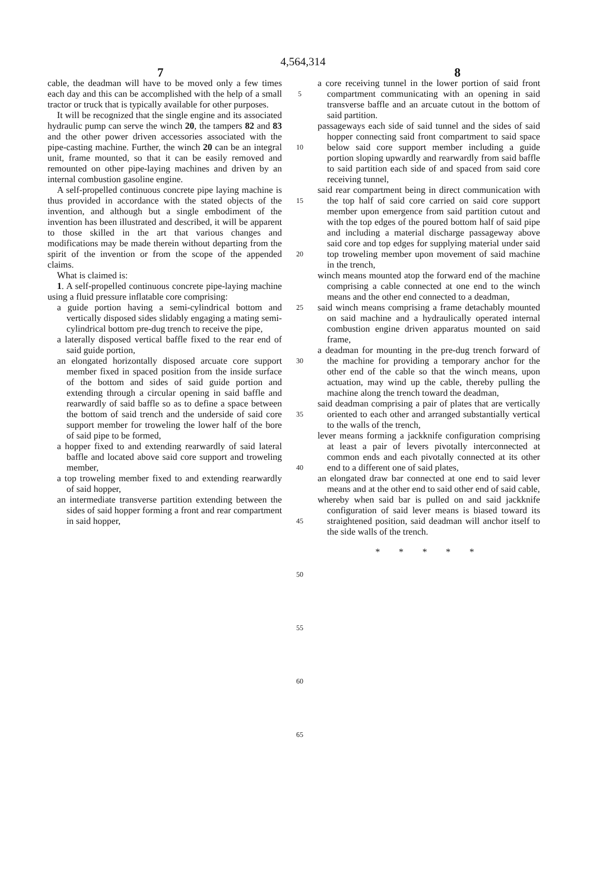4,564,314
7 8
cable, the deadman will have to be moved only a few times each day and this can be accomplished with the help of a small tractor or truck that is typically available for other purposes.
It will be recognized that the single engine and its associated hydraulic pump can serve the winch 20, the tampers 82 and 83 and the other power driven accessories associated with the pipe-casting machine. Further, the winch 20 can be an integral unit, frame mounted, so that it can be easily removed and remounted on other pipe-laying machines and driven by an internal combustion gasoline engine.
A self-propelled continuous concrete pipe laying machine is thus provided in accordance with the stated objects of the invention, and although but a single embodiment of the invention has been illustrated and described, it will be apparent to those skilled in the art that various changes and modifications may be made therein without departing from the spirit of the invention or from the scope of the appended claims.
What is claimed is:
1. A self-propelled continuous concrete pipe-laying machine using a fluid pressure inflatable core comprising:
a guide portion having a semi-cylindrical bottom and vertically disposed sides slidably engaging a mating semi-cylindrical bottom pre-dug trench to receive the pipe,
a laterally disposed vertical baffle fixed to the rear end of said guide portion,
an elongated horizontally disposed arcuate core support member fixed in spaced position from the inside surface of the bottom and sides of said guide portion and extending through a circular opening in said baffle and rearwardly of said baffle so as to define a space between the bottom of said trench and the underside of said core support member for troweling the lower half of the bore of said pipe to be formed,
a hopper fixed to and extending rearwardly of said lateral baffle and located above said core support and troweling member,
a top troweling member fixed to and extending rearwardly of said hopper,
an intermediate transverse partition extending between the sides of said hopper forming a front and rear compartment in said hopper,
5
10
15
20
25
30
35
40
45
50
55
60
65
a core receiving tunnel in the lower portion of said front compartment communicating with an opening in said transverse baffle and an arcuate cutout in the bottom of said partition.
passageways each side of said tunnel and the sides of said hopper connecting said front compartment to said space below said core support member including a guide portion sloping upwardly and rearwardly from said baffle to said partition each side of and spaced from said core receiving tunnel,
said rear compartment being in direct communication with the top half of said core carried on said core support member upon emergence from said partition cutout and with the top edges of the poured bottom half of said pipe and including a material discharge passageway above said core and top edges for supplying material under said top troweling member upon movement of said machine in the trench,
winch means mounted atop the forward end of the machine comprising a cable connected at one end to the winch means and the other end connected to a deadman,
said winch means comprising a frame detachably mounted on said machine and a hydraulically operated internal combustion engine driven apparatus mounted on said frame,
a deadman for mounting in the pre-dug trench forward of the machine for providing a temporary anchor for the other end of the cable so that the winch means, upon actuation, may wind up the cable, thereby pulling the machine along the trench toward the deadman,
said deadman comprising a pair of plates that are vertically oriented to each other and arranged substantially vertical to the walls of the trench,
lever means forming a jackknife configuration comprising at least a pair of levers pivotally interconnected at common ends and each pivotally connected at its other end to a different one of said plates,
an elongated draw bar connected at one end to said lever means and at the other end to said other end of said cable,
whereby when said bar is pulled on and said jackknife configuration of said lever means is biased toward its straightened position, said deadman will anchor itself to the side walls of the trench.
* * * * *